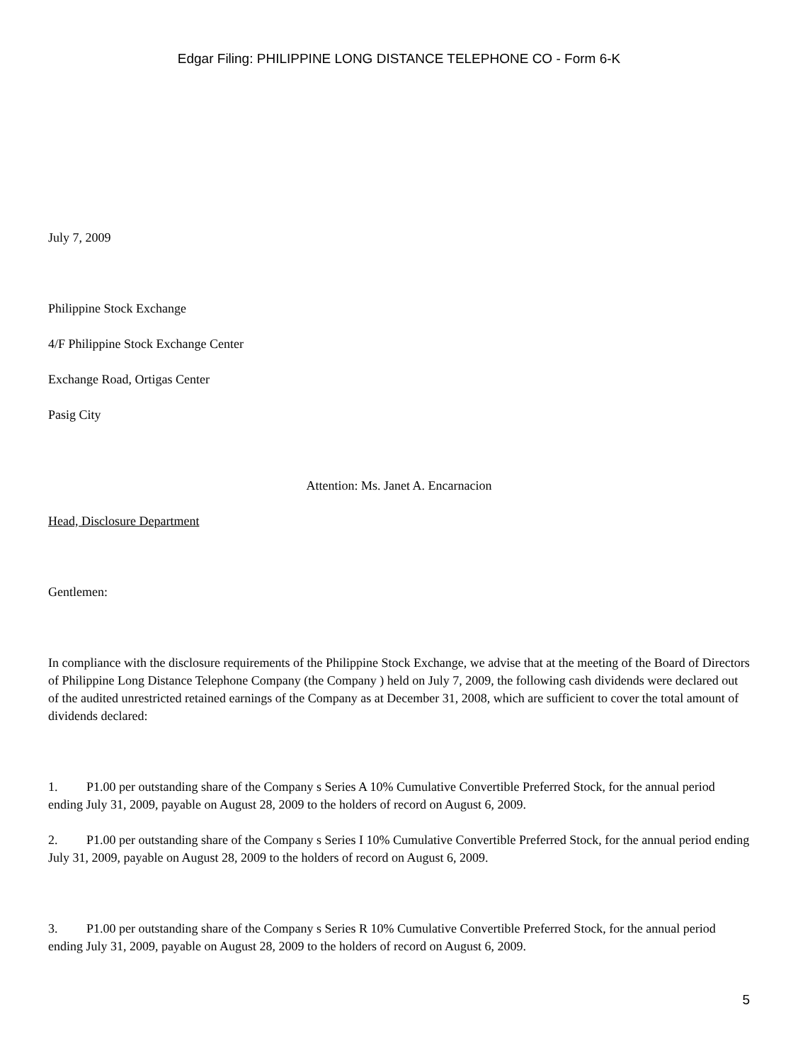Edgar Filing: PHILIPPINE LONG DISTANCE TELEPHONE CO - Form 6-K
July 7, 2009
Philippine Stock Exchange
4/F Philippine Stock Exchange Center
Exchange Road, Ortigas Center
Pasig City
Attention: Ms. Janet A. Encarnacion
Head, Disclosure Department
Gentlemen:
In compliance with the disclosure requirements of the Philippine Stock Exchange, we advise that at the meeting of the Board of Directors of Philippine Long Distance Telephone Company (the Company ) held on July 7, 2009, the following cash dividends were declared out of the audited unrestricted retained earnings of the Company as at December 31, 2008, which are sufficient to cover the total amount of dividends declared:
1. P1.00 per outstanding share of the Company s Series A 10% Cumulative Convertible Preferred Stock, for the annual period ending July 31, 2009, payable on August 28, 2009 to the holders of record on August 6, 2009.
2. P1.00 per outstanding share of the Company s Series I 10% Cumulative Convertible Preferred Stock, for the annual period ending July 31, 2009, payable on August 28, 2009 to the holders of record on August 6, 2009.
3. P1.00 per outstanding share of the Company s Series R 10% Cumulative Convertible Preferred Stock, for the annual period ending July 31, 2009, payable on August 28, 2009 to the holders of record on August 6, 2009.
5